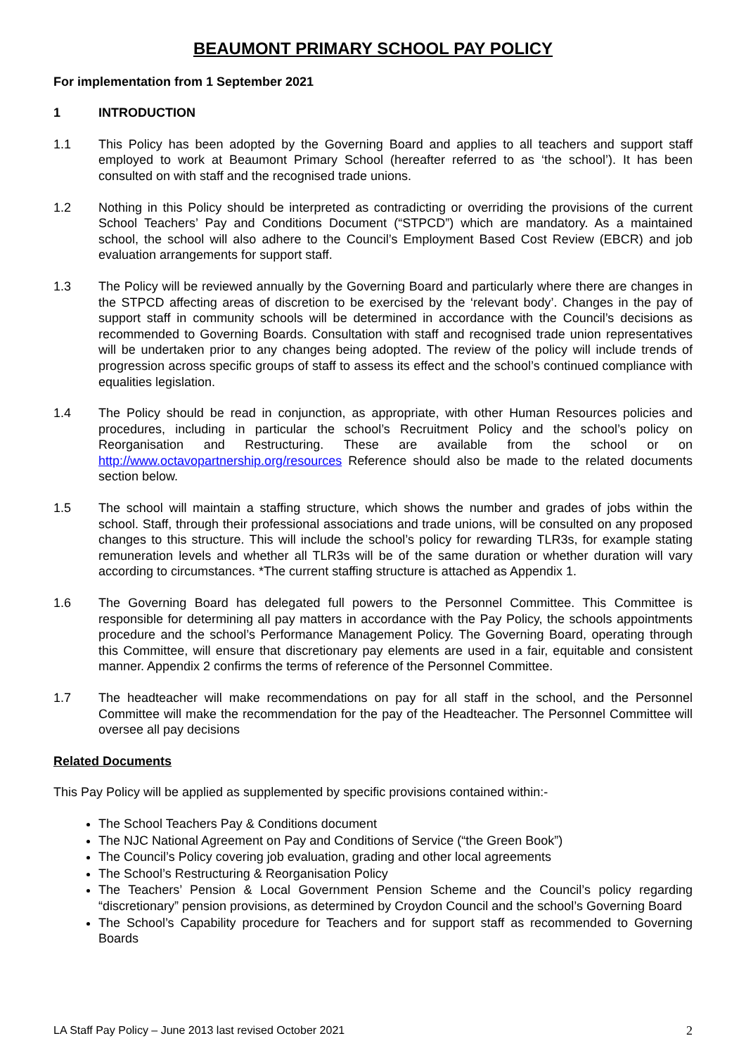BEAUMONT PRIMARY SCHOOL PAY POLICY
For implementation from 1 September 2021
1 INTRODUCTION
1.1 This Policy has been adopted by the Governing Board and applies to all teachers and support staff employed to work at Beaumont Primary School (hereafter referred to as ‘the school’). It has been consulted on with staff and the recognised trade unions.
1.2 Nothing in this Policy should be interpreted as contradicting or overriding the provisions of the current School Teachers’ Pay and Conditions Document (“STPCD”) which are mandatory. As a maintained school, the school will also adhere to the Council’s Employment Based Cost Review (EBCR) and job evaluation arrangements for support staff.
1.3 The Policy will be reviewed annually by the Governing Board and particularly where there are changes in the STPCD affecting areas of discretion to be exercised by the ‘relevant body’. Changes in the pay of support staff in community schools will be determined in accordance with the Council’s decisions as recommended to Governing Boards. Consultation with staff and recognised trade union representatives will be undertaken prior to any changes being adopted. The review of the policy will include trends of progression across specific groups of staff to assess its effect and the school’s continued compliance with equalities legislation.
1.4 The Policy should be read in conjunction, as appropriate, with other Human Resources policies and procedures, including in particular the school’s Recruitment Policy and the school’s policy on Reorganisation and Restructuring. These are available from the school or on http://www.octavopartnership.org/resources Reference should also be made to the related documents section below.
1.5 The school will maintain a staffing structure, which shows the number and grades of jobs within the school. Staff, through their professional associations and trade unions, will be consulted on any proposed changes to this structure. This will include the school’s policy for rewarding TLR3s, for example stating remuneration levels and whether all TLR3s will be of the same duration or whether duration will vary according to circumstances. *The current staffing structure is attached as Appendix 1.
1.6 The Governing Board has delegated full powers to the Personnel Committee. This Committee is responsible for determining all pay matters in accordance with the Pay Policy, the schools appointments procedure and the school’s Performance Management Policy. The Governing Board, operating through this Committee, will ensure that discretionary pay elements are used in a fair, equitable and consistent manner. Appendix 2 confirms the terms of reference of the Personnel Committee.
1.7 The headteacher will make recommendations on pay for all staff in the school, and the Personnel Committee will make the recommendation for the pay of the Headteacher. The Personnel Committee will oversee all pay decisions
Related Documents
This Pay Policy will be applied as supplemented by specific provisions contained within:-
The School Teachers Pay & Conditions document
The NJC National Agreement on Pay and Conditions of Service (“the Green Book”)
The Council’s Policy covering job evaluation, grading and other local agreements
The School’s Restructuring & Reorganisation Policy
The Teachers’ Pension & Local Government Pension Scheme and the Council’s policy regarding “discretionary” pension provisions, as determined by Croydon Council and the school’s Governing Board
The School’s Capability procedure for Teachers and for support staff as recommended to Governing Boards
LA Staff Pay Policy – June 2013 last revised October 2021 2